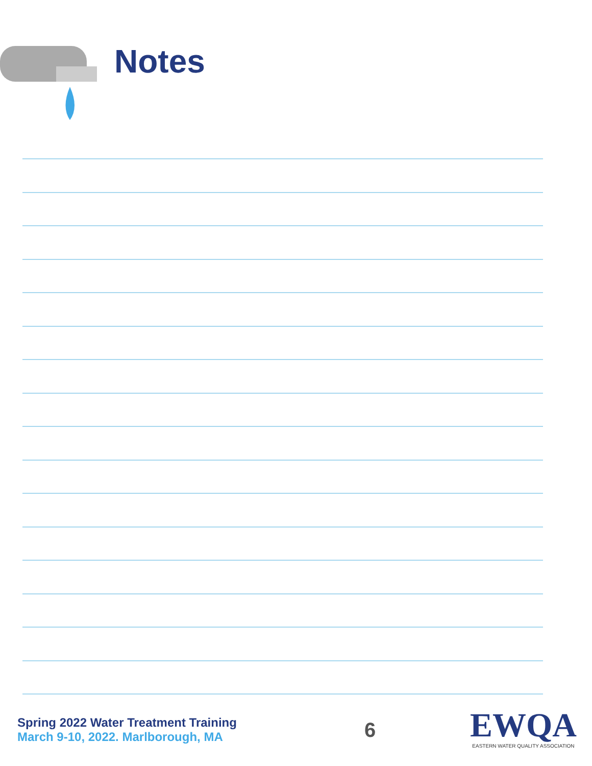Notes
Spring 2022 Water Treatment Training
March 9-10, 2022. Marlborough, MA
6
EWQA
EASTERN WATER QUALITY ASSOCIATION